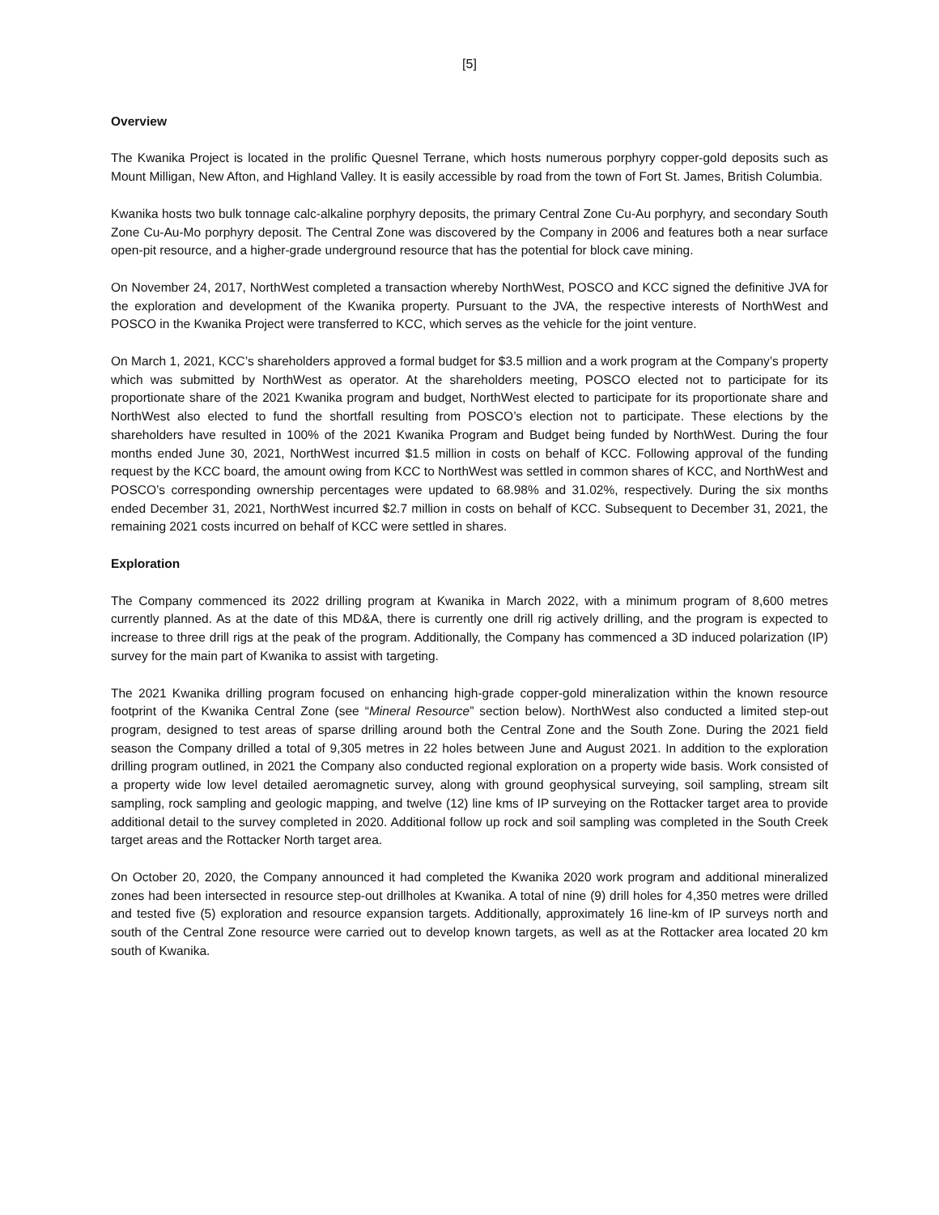[5]
Overview
The Kwanika Project is located in the prolific Quesnel Terrane, which hosts numerous porphyry copper-gold deposits such as Mount Milligan, New Afton, and Highland Valley. It is easily accessible by road from the town of Fort St. James, British Columbia.
Kwanika hosts two bulk tonnage calc-alkaline porphyry deposits, the primary Central Zone Cu-Au porphyry, and secondary South Zone Cu-Au-Mo porphyry deposit. The Central Zone was discovered by the Company in 2006 and features both a near surface open-pit resource, and a higher-grade underground resource that has the potential for block cave mining.
On November 24, 2017, NorthWest completed a transaction whereby NorthWest, POSCO and KCC signed the definitive JVA for the exploration and development of the Kwanika property. Pursuant to the JVA, the respective interests of NorthWest and POSCO in the Kwanika Project were transferred to KCC, which serves as the vehicle for the joint venture.
On March 1, 2021, KCC’s shareholders approved a formal budget for $3.5 million and a work program at the Company’s property which was submitted by NorthWest as operator. At the shareholders meeting, POSCO elected not to participate for its proportionate share of the 2021 Kwanika program and budget, NorthWest elected to participate for its proportionate share and NorthWest also elected to fund the shortfall resulting from POSCO’s election not to participate. These elections by the shareholders have resulted in 100% of the 2021 Kwanika Program and Budget being funded by NorthWest. During the four months ended June 30, 2021, NorthWest incurred $1.5 million in costs on behalf of KCC. Following approval of the funding request by the KCC board, the amount owing from KCC to NorthWest was settled in common shares of KCC, and NorthWest and POSCO’s corresponding ownership percentages were updated to 68.98% and 31.02%, respectively. During the six months ended December 31, 2021, NorthWest incurred $2.7 million in costs on behalf of KCC. Subsequent to December 31, 2021, the remaining 2021 costs incurred on behalf of KCC were settled in shares.
Exploration
The Company commenced its 2022 drilling program at Kwanika in March 2022, with a minimum program of 8,600 metres currently planned. As at the date of this MD&A, there is currently one drill rig actively drilling, and the program is expected to increase to three drill rigs at the peak of the program. Additionally, the Company has commenced a 3D induced polarization (IP) survey for the main part of Kwanika to assist with targeting.
The 2021 Kwanika drilling program focused on enhancing high-grade copper-gold mineralization within the known resource footprint of the Kwanika Central Zone (see “Mineral Resource” section below). NorthWest also conducted a limited step-out program, designed to test areas of sparse drilling around both the Central Zone and the South Zone. During the 2021 field season the Company drilled a total of 9,305 metres in 22 holes between June and August 2021. In addition to the exploration drilling program outlined, in 2021 the Company also conducted regional exploration on a property wide basis. Work consisted of a property wide low level detailed aeromagnetic survey, along with ground geophysical surveying, soil sampling, stream silt sampling, rock sampling and geologic mapping, and twelve (12) line kms of IP surveying on the Rottacker target area to provide additional detail to the survey completed in 2020. Additional follow up rock and soil sampling was completed in the South Creek target areas and the Rottacker North target area.
On October 20, 2020, the Company announced it had completed the Kwanika 2020 work program and additional mineralized zones had been intersected in resource step-out drillholes at Kwanika. A total of nine (9) drill holes for 4,350 metres were drilled and tested five (5) exploration and resource expansion targets. Additionally, approximately 16 line-km of IP surveys north and south of the Central Zone resource were carried out to develop known targets, as well as at the Rottacker area located 20 km south of Kwanika.